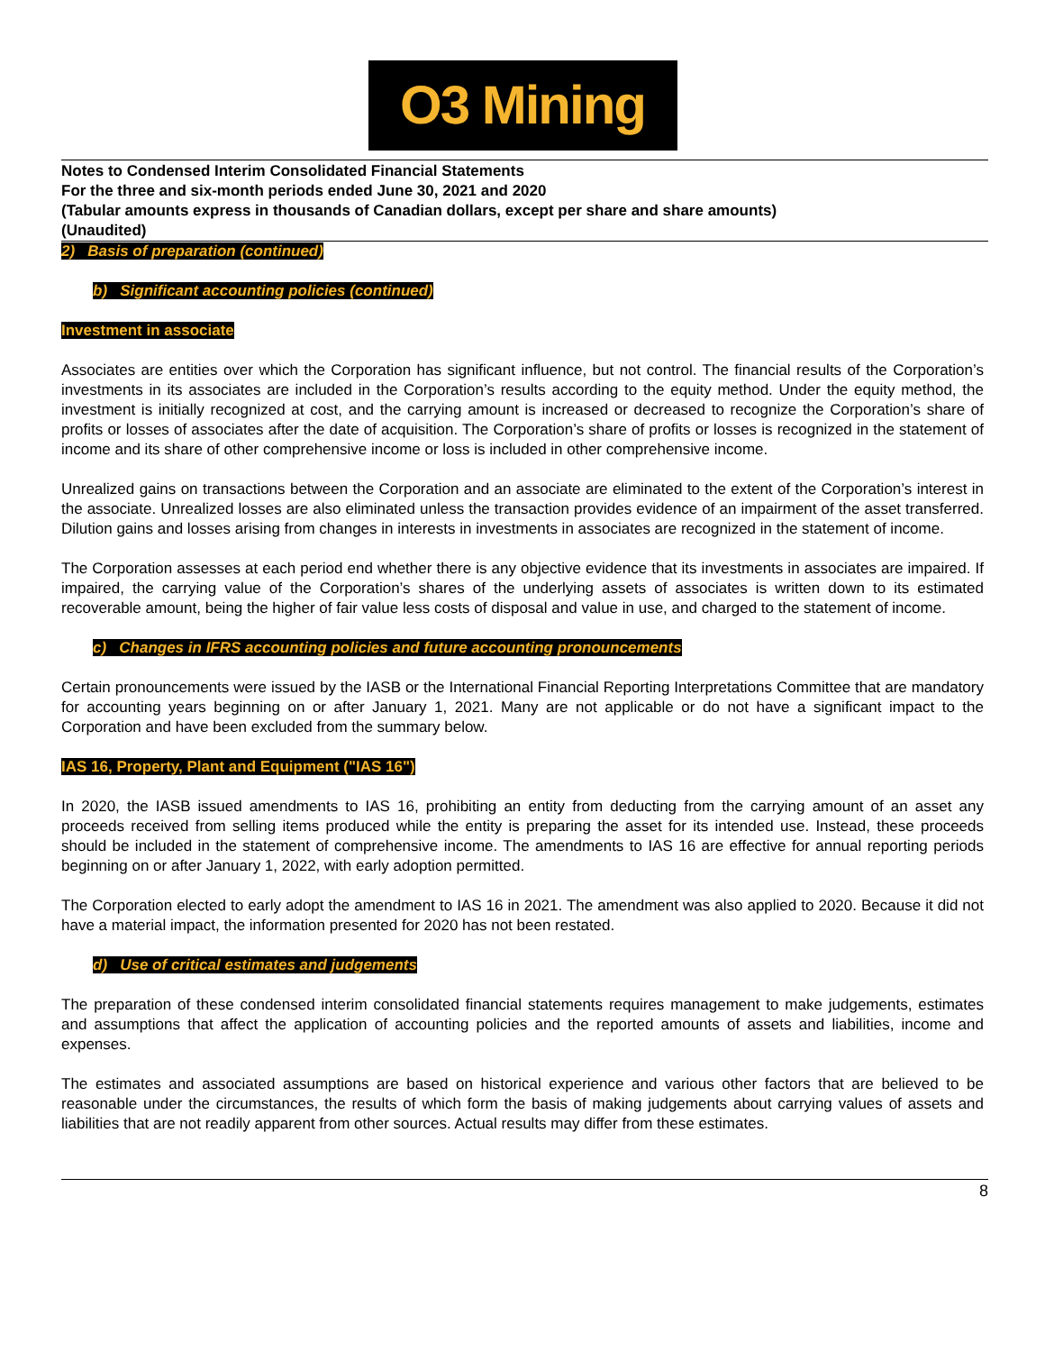O3 Mining
Notes to Condensed Interim Consolidated Financial Statements
For the three and six-month periods ended June 30, 2021 and 2020
(Tabular amounts express in thousands of Canadian dollars, except per share and share amounts)
(Unaudited)
2) Basis of preparation (continued)
b) Significant accounting policies (continued)
Investment in associate
Associates are entities over which the Corporation has significant influence, but not control. The financial results of the Corporation’s investments in its associates are included in the Corporation’s results according to the equity method. Under the equity method, the investment is initially recognized at cost, and the carrying amount is increased or decreased to recognize the Corporation’s share of profits or losses of associates after the date of acquisition. The Corporation’s share of profits or losses is recognized in the statement of income and its share of other comprehensive income or loss is included in other comprehensive income.
Unrealized gains on transactions between the Corporation and an associate are eliminated to the extent of the Corporation’s interest in the associate. Unrealized losses are also eliminated unless the transaction provides evidence of an impairment of the asset transferred. Dilution gains and losses arising from changes in interests in investments in associates are recognized in the statement of income.
The Corporation assesses at each period end whether there is any objective evidence that its investments in associates are impaired. If impaired, the carrying value of the Corporation’s shares of the underlying assets of associates is written down to its estimated recoverable amount, being the higher of fair value less costs of disposal and value in use, and charged to the statement of income.
c) Changes in IFRS accounting policies and future accounting pronouncements
Certain pronouncements were issued by the IASB or the International Financial Reporting Interpretations Committee that are mandatory for accounting years beginning on or after January 1, 2021. Many are not applicable or do not have a significant impact to the Corporation and have been excluded from the summary below.
IAS 16, Property, Plant and Equipment ("IAS 16")
In 2020, the IASB issued amendments to IAS 16, prohibiting an entity from deducting from the carrying amount of an asset any proceeds received from selling items produced while the entity is preparing the asset for its intended use. Instead, these proceeds should be included in the statement of comprehensive income. The amendments to IAS 16 are effective for annual reporting periods beginning on or after January 1, 2022, with early adoption permitted.
The Corporation elected to early adopt the amendment to IAS 16 in 2021. The amendment was also applied to 2020. Because it did not have a material impact, the information presented for 2020 has not been restated.
d) Use of critical estimates and judgements
The preparation of these condensed interim consolidated financial statements requires management to make judgements, estimates and assumptions that affect the application of accounting policies and the reported amounts of assets and liabilities, income and expenses.
The estimates and associated assumptions are based on historical experience and various other factors that are believed to be reasonable under the circumstances, the results of which form the basis of making judgements about carrying values of assets and liabilities that are not readily apparent from other sources. Actual results may differ from these estimates.
8